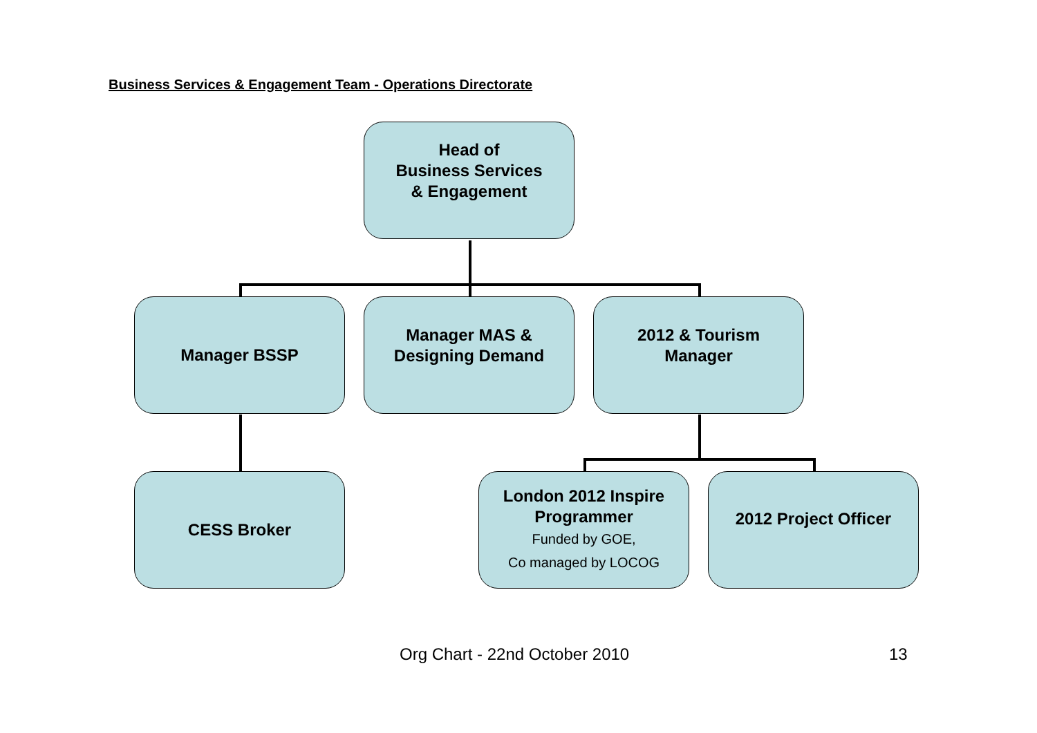Business Services & Engagement Team - Operations Directorate
Head of
Business Services
& Engagement
Manager BSSP
Manager MAS &
Designing Demand
2012 & Tourism
Manager
CESS Broker
London 2012 Inspire
Programmer
Funded by GOE,
Co managed by LOCOG
2012 Project Officer
Org Chart - 22nd October 2010 13